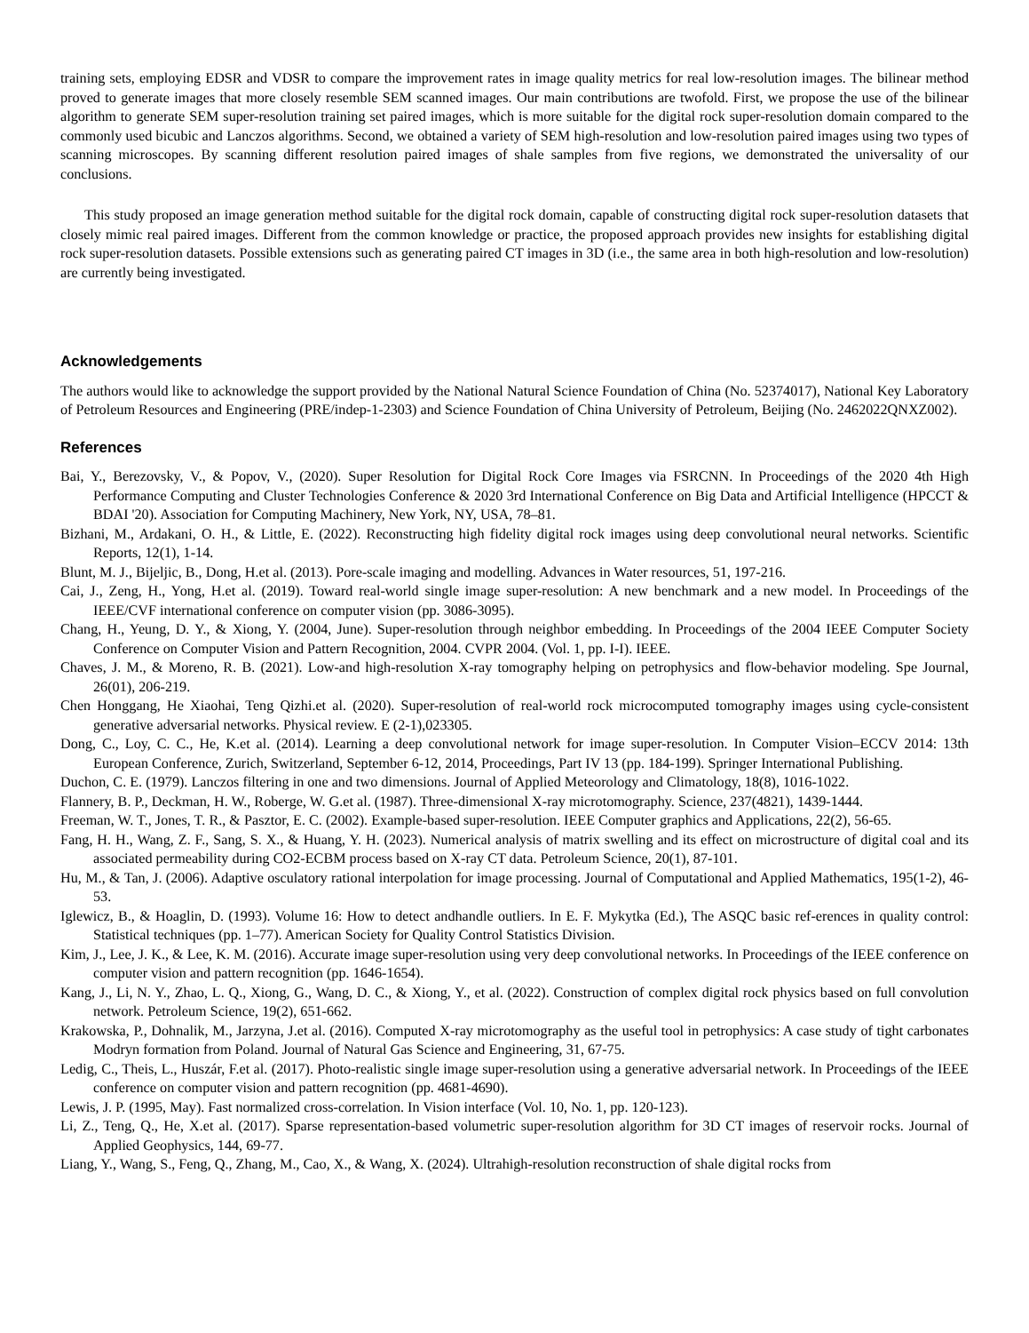training sets, employing EDSR and VDSR to compare the improvement rates in image quality metrics for real low-resolution images. The bilinear method proved to generate images that more closely resemble SEM scanned images. Our main contributions are twofold. First, we propose the use of the bilinear algorithm to generate SEM super-resolution training set paired images, which is more suitable for the digital rock super-resolution domain compared to the commonly used bicubic and Lanczos algorithms. Second, we obtained a variety of SEM high-resolution and low-resolution paired images using two types of scanning microscopes. By scanning different resolution paired images of shale samples from five regions, we demonstrated the universality of our conclusions.
This study proposed an image generation method suitable for the digital rock domain, capable of constructing digital rock super-resolution datasets that closely mimic real paired images. Different from the common knowledge or practice, the proposed approach provides new insights for establishing digital rock super-resolution datasets. Possible extensions such as generating paired CT images in 3D (i.e., the same area in both high-resolution and low-resolution) are currently being investigated.
Acknowledgements
The authors would like to acknowledge the support provided by the National Natural Science Foundation of China (No. 52374017), National Key Laboratory of Petroleum Resources and Engineering (PRE/indep-1-2303) and Science Foundation of China University of Petroleum, Beijing (No. 2462022QNXZ002).
References
Bai, Y., Berezovsky, V., & Popov, V., (2020). Super Resolution for Digital Rock Core Images via FSRCNN. In Proceedings of the 2020 4th High Performance Computing and Cluster Technologies Conference & 2020 3rd International Conference on Big Data and Artificial Intelligence (HPCCT & BDAI '20). Association for Computing Machinery, New York, NY, USA, 78–81.
Bizhani, M., Ardakani, O. H., & Little, E. (2022). Reconstructing high fidelity digital rock images using deep convolutional neural networks. Scientific Reports, 12(1), 1-14.
Blunt, M. J., Bijeljic, B., Dong, H.et al. (2013). Pore-scale imaging and modelling. Advances in Water resources, 51, 197-216.
Cai, J., Zeng, H., Yong, H.et al. (2019). Toward real-world single image super-resolution: A new benchmark and a new model. In Proceedings of the IEEE/CVF international conference on computer vision (pp. 3086-3095).
Chang, H., Yeung, D. Y., & Xiong, Y. (2004, June). Super-resolution through neighbor embedding. In Proceedings of the 2004 IEEE Computer Society Conference on Computer Vision and Pattern Recognition, 2004. CVPR 2004. (Vol. 1, pp. I-I). IEEE.
Chaves, J. M., & Moreno, R. B. (2021). Low-and high-resolution X-ray tomography helping on petrophysics and flow-behavior modeling. Spe Journal, 26(01), 206-219.
Chen Honggang, He Xiaohai, Teng Qizhi.et al. (2020). Super-resolution of real-world rock microcomputed tomography images using cycle-consistent generative adversarial networks. Physical review. E (2-1),023305.
Dong, C., Loy, C. C., He, K.et al. (2014). Learning a deep convolutional network for image super-resolution. In Computer Vision–ECCV 2014: 13th European Conference, Zurich, Switzerland, September 6-12, 2014, Proceedings, Part IV 13 (pp. 184-199). Springer International Publishing.
Duchon, C. E. (1979). Lanczos filtering in one and two dimensions. Journal of Applied Meteorology and Climatology, 18(8), 1016-1022.
Flannery, B. P., Deckman, H. W., Roberge, W. G.et al. (1987). Three-dimensional X-ray microtomography. Science, 237(4821), 1439-1444.
Freeman, W. T., Jones, T. R., & Pasztor, E. C. (2002). Example-based super-resolution. IEEE Computer graphics and Applications, 22(2), 56-65.
Fang, H. H., Wang, Z. F., Sang, S. X., & Huang, Y. H. (2023). Numerical analysis of matrix swelling and its effect on microstructure of digital coal and its associated permeability during CO2-ECBM process based on X-ray CT data. Petroleum Science, 20(1), 87-101.
Hu, M., & Tan, J. (2006). Adaptive osculatory rational interpolation for image processing. Journal of Computational and Applied Mathematics, 195(1-2), 46-53.
Iglewicz, B., & Hoaglin, D. (1993). Volume 16: How to detect andhandle outliers. In E. F. Mykytka (Ed.), The ASQC basic ref-erences in quality control: Statistical techniques (pp. 1–77). American Society for Quality Control Statistics Division.
Kim, J., Lee, J. K., & Lee, K. M. (2016). Accurate image super-resolution using very deep convolutional networks. In Proceedings of the IEEE conference on computer vision and pattern recognition (pp. 1646-1654).
Kang, J., Li, N. Y., Zhao, L. Q., Xiong, G., Wang, D. C., & Xiong, Y., et al. (2022). Construction of complex digital rock physics based on full convolution network. Petroleum Science, 19(2), 651-662.
Krakowska, P., Dohnalik, M., Jarzyna, J.et al. (2016). Computed X-ray microtomography as the useful tool in petrophysics: A case study of tight carbonates Modryn formation from Poland. Journal of Natural Gas Science and Engineering, 31, 67-75.
Ledig, C., Theis, L., Huszár, F.et al. (2017). Photo-realistic single image super-resolution using a generative adversarial network. In Proceedings of the IEEE conference on computer vision and pattern recognition (pp. 4681-4690).
Lewis, J. P. (1995, May). Fast normalized cross-correlation. In Vision interface (Vol. 10, No. 1, pp. 120-123).
Li, Z., Teng, Q., He, X.et al. (2017). Sparse representation-based volumetric super-resolution algorithm for 3D CT images of reservoir rocks. Journal of Applied Geophysics, 144, 69-77.
Liang, Y., Wang, S., Feng, Q., Zhang, M., Cao, X., & Wang, X. (2024). Ultrahigh-resolution reconstruction of shale digital rocks from